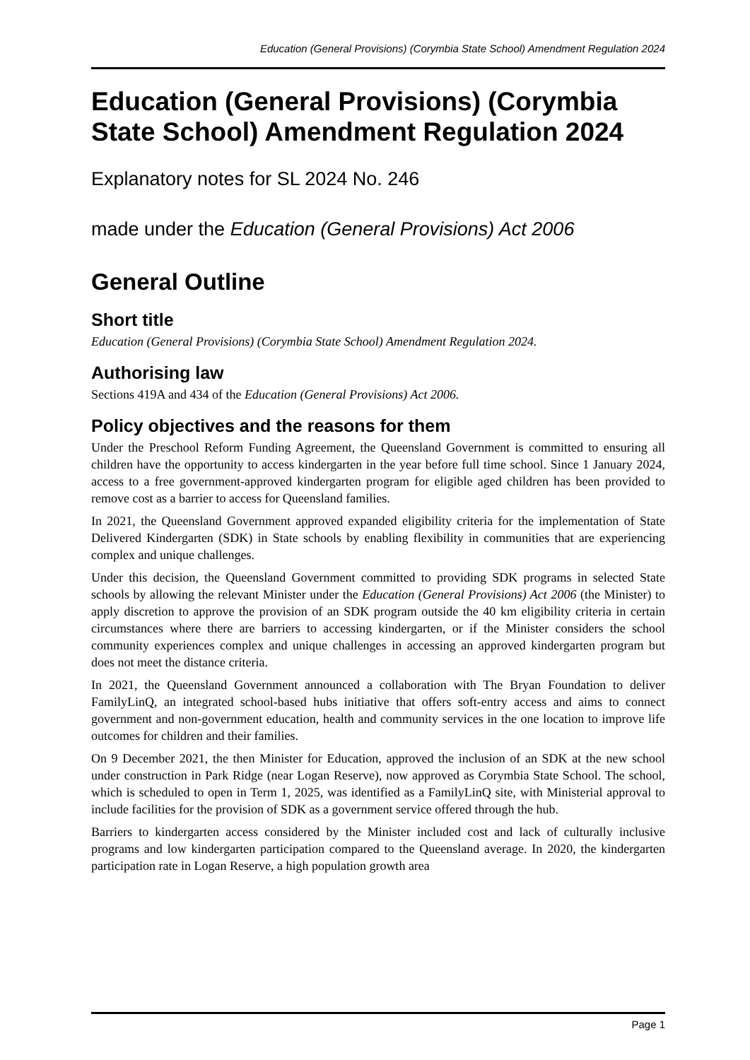Education (General Provisions) (Corymbia State School) Amendment Regulation 2024
Education (General Provisions) (Corymbia State School) Amendment Regulation 2024
Explanatory notes for SL 2024 No. 246
made under the Education (General Provisions) Act 2006
General Outline
Short title
Education (General Provisions) (Corymbia State School) Amendment Regulation 2024.
Authorising law
Sections 419A and 434 of the Education (General Provisions) Act 2006.
Policy objectives and the reasons for them
Under the Preschool Reform Funding Agreement, the Queensland Government is committed to ensuring all children have the opportunity to access kindergarten in the year before full time school. Since 1 January 2024, access to a free government-approved kindergarten program for eligible aged children has been provided to remove cost as a barrier to access for Queensland families.
In 2021, the Queensland Government approved expanded eligibility criteria for the implementation of State Delivered Kindergarten (SDK) in State schools by enabling flexibility in communities that are experiencing complex and unique challenges.
Under this decision, the Queensland Government committed to providing SDK programs in selected State schools by allowing the relevant Minister under the Education (General Provisions) Act 2006 (the Minister) to apply discretion to approve the provision of an SDK program outside the 40 km eligibility criteria in certain circumstances where there are barriers to accessing kindergarten, or if the Minister considers the school community experiences complex and unique challenges in accessing an approved kindergarten program but does not meet the distance criteria.
In 2021, the Queensland Government announced a collaboration with The Bryan Foundation to deliver FamilyLinQ, an integrated school-based hubs initiative that offers soft-entry access and aims to connect government and non-government education, health and community services in the one location to improve life outcomes for children and their families.
On 9 December 2021, the then Minister for Education, approved the inclusion of an SDK at the new school under construction in Park Ridge (near Logan Reserve), now approved as Corymbia State School. The school, which is scheduled to open in Term 1, 2025, was identified as a FamilyLinQ site, with Ministerial approval to include facilities for the provision of SDK as a government service offered through the hub.
Barriers to kindergarten access considered by the Minister included cost and lack of culturally inclusive programs and low kindergarten participation compared to the Queensland average. In 2020, the kindergarten participation rate in Logan Reserve, a high population growth area
Page 1